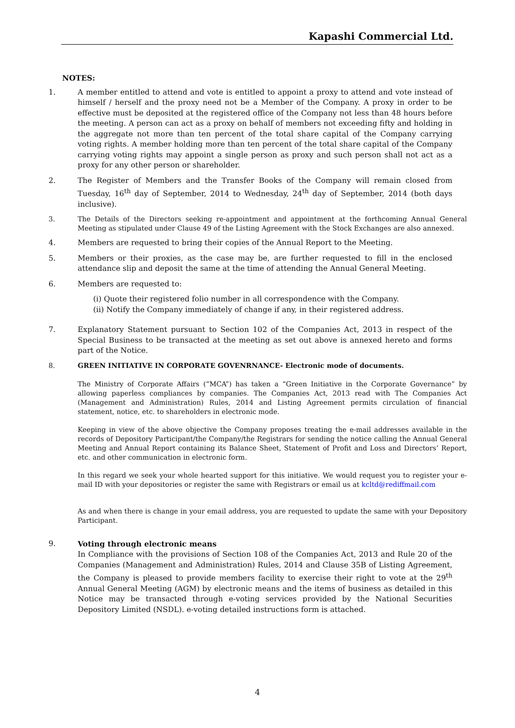Kapashi Commercial Ltd.
NOTES:
1. A member entitled to attend and vote is entitled to appoint a proxy to attend and vote instead of himself / herself and the proxy need not be a Member of the Company. A proxy in order to be effective must be deposited at the registered office of the Company not less than 48 hours before the meeting. A person can act as a proxy on behalf of members not exceeding fifty and holding in the aggregate not more than ten percent of the total share capital of the Company carrying voting rights. A member holding more than ten percent of the total share capital of the Company carrying voting rights may appoint a single person as proxy and such person shall not act as a proxy for any other person or shareholder.
2. The Register of Members and the Transfer Books of the Company will remain closed from Tuesday, 16<sup>th</sup> day of September, 2014 to Wednesday, 24<sup>th</sup> day of September, 2014 (both days inclusive).
3. The Details of the Directors seeking re-appointment and appointment at the forthcoming Annual General Meeting as stipulated under Clause 49 of the Listing Agreement with the Stock Exchanges are also annexed.
4. Members are requested to bring their copies of the Annual Report to the Meeting.
5. Members or their proxies, as the case may be, are further requested to fill in the enclosed attendance slip and deposit the same at the time of attending the Annual General Meeting.
6. Members are requested to:
(i) Quote their registered folio number in all correspondence with the Company.
(ii) Notify the Company immediately of change if any, in their registered address.
7. Explanatory Statement pursuant to Section 102 of the Companies Act, 2013 in respect of the Special Business to be transacted at the meeting as set out above is annexed hereto and forms part of the Notice.
8. GREEN INITIATIVE IN CORPORATE GOVENRNANCE- Electronic mode of documents.
The Ministry of Corporate Affairs (“MCA”) has taken a “Green Initiative in the Corporate Governance” by allowing paperless compliances by companies. The Companies Act, 2013 read with The Companies Act (Management and Administration) Rules, 2014 and Listing Agreement permits circulation of financial statement, notice, etc. to shareholders in electronic mode.
Keeping in view of the above objective the Company proposes treating the e-mail addresses available in the records of Depository Participant/the Company/the Registrars for sending the notice calling the Annual General Meeting and Annual Report containing its Balance Sheet, Statement of Profit and Loss and Directors’ Report, etc. and other communication in electronic form.
In this regard we seek your whole hearted support for this initiative. We would request you to register your e-mail ID with your depositories or register the same with Registrars or email us at kcltd@rediffmail.com
As and when there is change in your email address, you are requested to update the same with your Depository Participant.
9. Voting through electronic means
In Compliance with the provisions of Section 108 of the Companies Act, 2013 and Rule 20 of the Companies (Management and Administration) Rules, 2014 and Clause 35B of Listing Agreement, the Company is pleased to provide members facility to exercise their right to vote at the 29<sup>th</sup> Annual General Meeting (AGM) by electronic means and the items of business as detailed in this Notice may be transacted through e-voting services provided by the National Securities Depository Limited (NSDL). e-voting detailed instructions form is attached.
4